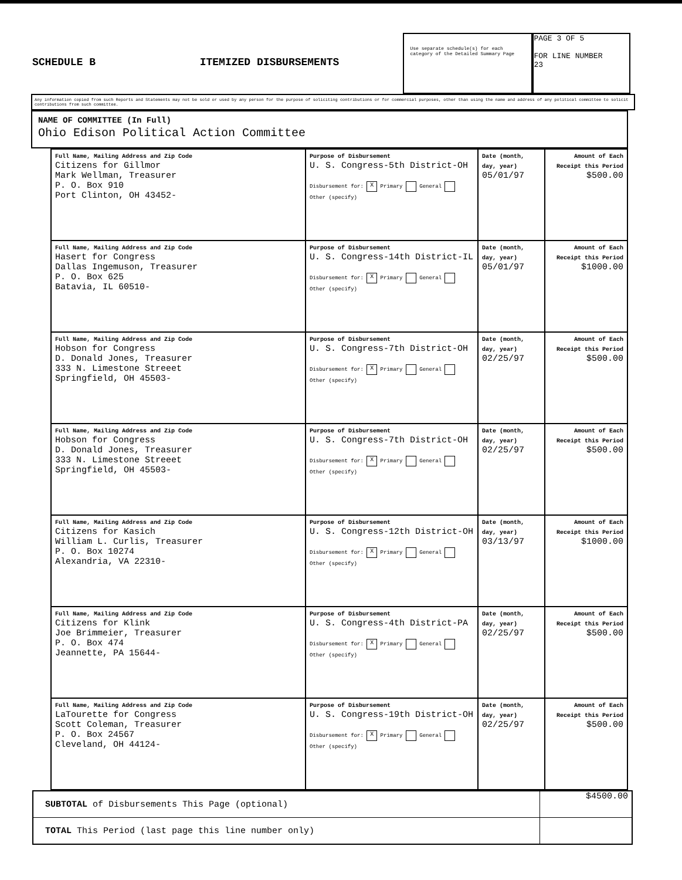SCHEDULE B ITEMIZED DISBURSEMENTS
Use separate schedule(s) for each category of the Detailed Summary Page
PAGE 3 OF 5
FOR LINE NUMBER
23
Any information copied from such Reports and Statements may not be sold or used by any person for the purpose of soliciting contributions or for commercial purposes, other than using the name and address of any political committee to solicit contributions from such committee.
NAME OF COMMITTEE (In Full)
Ohio Edison Political Action Committee
| Full Name, Mailing Address and Zip Code Citizens for Gillmor Mark Wellman, Treasurer P. O. Box 910 Port Clinton, OH 43452- | Purpose of Disbursement U. S. Congress-5th District-OH Disbursement for: X Primary General Other (specify) | Date (month, day, year) 05/01/97 | Amount of Each Receipt this Period $500.00 |
| Full Name, Mailing Address and Zip Code Hasert for Congress Dallas Ingemuson, Treasurer P. O. Box 625 Batavia, IL 60510- | Purpose of Disbursement U. S. Congress-14th District-IL Disbursement for: X Primary General Other (specify) | Date (month, day, year) 05/01/97 | Amount of Each Receipt this Period $1000.00 |
| Full Name, Mailing Address and Zip Code Hobson for Congress D. Donald Jones, Treasurer 333 N. Limestone Streeet Springfield, OH 45503- | Purpose of Disbursement U. S. Congress-7th District-OH Disbursement for: X Primary General Other (specify) | Date (month, day, year) 02/25/97 | Amount of Each Receipt this Period $500.00 |
| Full Name, Mailing Address and Zip Code Hobson for Congress D. Donald Jones, Treasurer 333 N. Limestone Streeet Springfield, OH 45503- | Purpose of Disbursement U. S. Congress-7th District-OH Disbursement for: X Primary General Other (specify) | Date (month, day, year) 02/25/97 | Amount of Each Receipt this Period $500.00 |
| Full Name, Mailing Address and Zip Code Citizens for Kasich William L. Curlis, Treasurer P. O. Box 10274 Alexandria, VA 22310- | Purpose of Disbursement U. S. Congress-12th District-OH Disbursement for: X Primary General Other (specify) | Date (month, day, year) 03/13/97 | Amount of Each Receipt this Period $1000.00 |
| Full Name, Mailing Address and Zip Code Citizens for Klink Joe Brimmeier, Treasurer P. O. Box 474 Jeannette, PA 15644- | Purpose of Disbursement U. S. Congress-4th District-PA Disbursement for: X Primary General Other (specify) | Date (month, day, year) 02/25/97 | Amount of Each Receipt this Period $500.00 |
| Full Name, Mailing Address and Zip Code LaTourette for Congress Scott Coleman, Treasurer P. O. Box 24567 Cleveland, OH 44124- | Purpose of Disbursement U. S. Congress-19th District-OH Disbursement for: X Primary General Other (specify) | Date (month, day, year) 02/25/97 | Amount of Each Receipt this Period $500.00 |
SUBTOTAL of Disbursements This Page (optional) $4500.00
TOTAL This Period (last page this line number only)